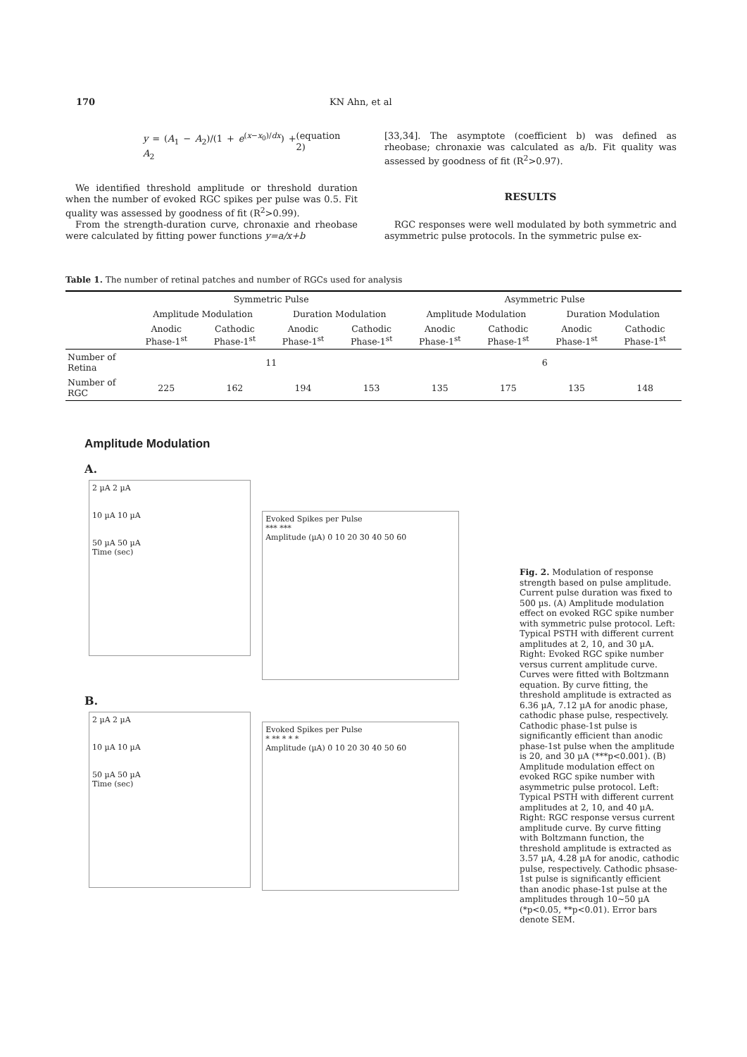170 KN Ahn, et al
y = (A<sub>1</sub> − A<sub>2</sub>)/(1 + e<sup>(x−x<sub>0</sub>)/dx</sup>) + A<sub>2</sub> (equation 2)
We identified threshold amplitude or threshold duration when the number of evoked RGC spikes per pulse was 0.5. Fit quality was assessed by goodness of fit (R<sup>2</sup>>0.99).
From the strength-duration curve, chronaxie and rheobase were calculated by fitting power functions y=a/x+b
[33,34]. The asymptote (coefficient b) was defined as rheobase; chronaxie was calculated as a/b. Fit quality was assessed by goodness of fit (R<sup>2</sup>>0.97).
RESULTS
RGC responses were well modulated by both symmetric and asymmetric pulse protocols. In the symmetric pulse ex-
Table 1. The number of retinal patches and number of RGCs used for analysis
| | Symmetric Pulse | | | | Asymmetric Pulse | | | |
| | Amplitude Modulation | | Duration Modulation | | Amplitude Modulation | | Duration Modulation | |
| | Anodic Phase-1<sup>st</sup> | Cathodic Phase-1<sup>st</sup> | Anodic Phase-1<sup>st</sup> | Cathodic Phase-1<sup>st</sup> | Anodic Phase-1<sup>st</sup> | Cathodic Phase-1<sup>st</sup> | Anodic Phase-1<sup>st</sup> | Cathodic Phase-1<sup>st</sup> |
| Number of Retina | 11 | | | | 6 | | | |
| Number of RGC | 225 | 162 | 194 | 153 | 135 | 175 | 135 | 148 |
Amplitude Modulation
A.
2 µA 2 µA
10 µA 10 µA
50 µA 50 µA
Time (sec)
Evoked Spikes per Pulse
*** ***
Amplitude (µA) 0 10 20 30 40 50 60
B.
2 µA 2 µA
10 µA 10 µA
50 µA 50 µA
Time (sec)
Evoked Spikes per Pulse
* ** * * *
Amplitude (µA) 0 10 20 30 40 50 60
Fig. 2. Modulation of response strength based on pulse amplitude. Current pulse duration was fixed to 500 µs. (A) Amplitude modulation effect on evoked RGC spike number with symmetric pulse protocol. Left: Typical PSTH with different current amplitudes at 2, 10, and 30 µA. Right: Evoked RGC spike number versus current amplitude curve. Curves were fitted with Boltzmann equation. By curve fitting, the threshold amplitude is extracted as 6.36 µA, 7.12 µA for anodic phase, cathodic phase pulse, respectively. Cathodic phase-1st pulse is significantly efficient than anodic phase-1st pulse when the amplitude is 20, and 30 µA (***p<0.001). (B) Amplitude modulation effect on evoked RGC spike number with asymmetric pulse protocol. Left: Typical PSTH with different current amplitudes at 2, 10, and 40 µA. Right: RGC response versus current amplitude curve. By curve fitting with Boltzmann function, the threshold amplitude is extracted as 3.57 µA, 4.28 µA for anodic, cathodic pulse, respectively. Cathodic phsase-1st pulse is significantly efficient than anodic phase-1st pulse at the amplitudes through 10∼50 µA (*p<0.05, **p<0.01). Error bars denote SEM.